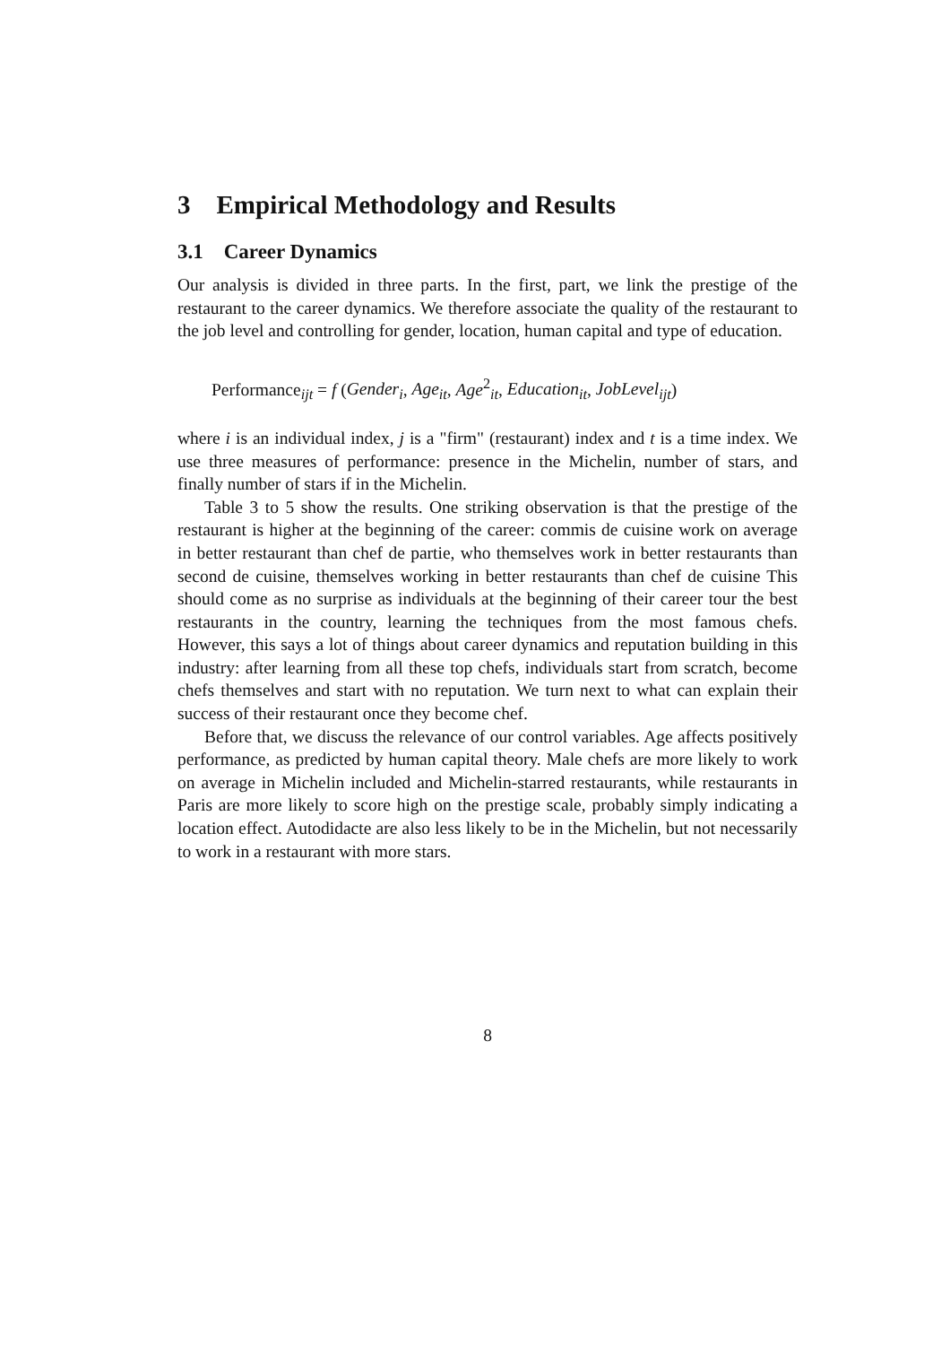3 Empirical Methodology and Results
3.1 Career Dynamics
Our analysis is divided in three parts. In the first, part, we link the prestige of the restaurant to the career dynamics. We therefore associate the quality of the restaurant to the job level and controlling for gender, location, human capital and type of education.
Performance<sub>ijt</sub> = f (Gender<sub>i</sub>, Age<sub>it</sub>, Age<sup>2</sup><sub>it</sub>, Education<sub>it</sub>, JobLevel<sub>ijt</sub>)
where i is an individual index, j is a "firm" (restaurant) index and t is a time index. We use three measures of performance: presence in the Michelin, number of stars, and finally number of stars if in the Michelin.
Table 3 to 5 show the results. One striking observation is that the prestige of the restaurant is higher at the beginning of the career: commis de cuisine work on average in better restaurant than chef de partie, who themselves work in better restaurants than second de cuisine, themselves working in better restaurants than chef de cuisine This should come as no surprise as individuals at the beginning of their career tour the best restaurants in the country, learning the techniques from the most famous chefs. However, this says a lot of things about career dynamics and reputation building in this industry: after learning from all these top chefs, individuals start from scratch, become chefs themselves and start with no reputation. We turn next to what can explain their success of their restaurant once they become chef.
Before that, we discuss the relevance of our control variables. Age affects positively performance, as predicted by human capital theory. Male chefs are more likely to work on average in Michelin included and Michelin-starred restaurants, while restaurants in Paris are more likely to score high on the prestige scale, probably simply indicating a location effect. Autodidacte are also less likely to be in the Michelin, but not necessarily to work in a restaurant with more stars.
8